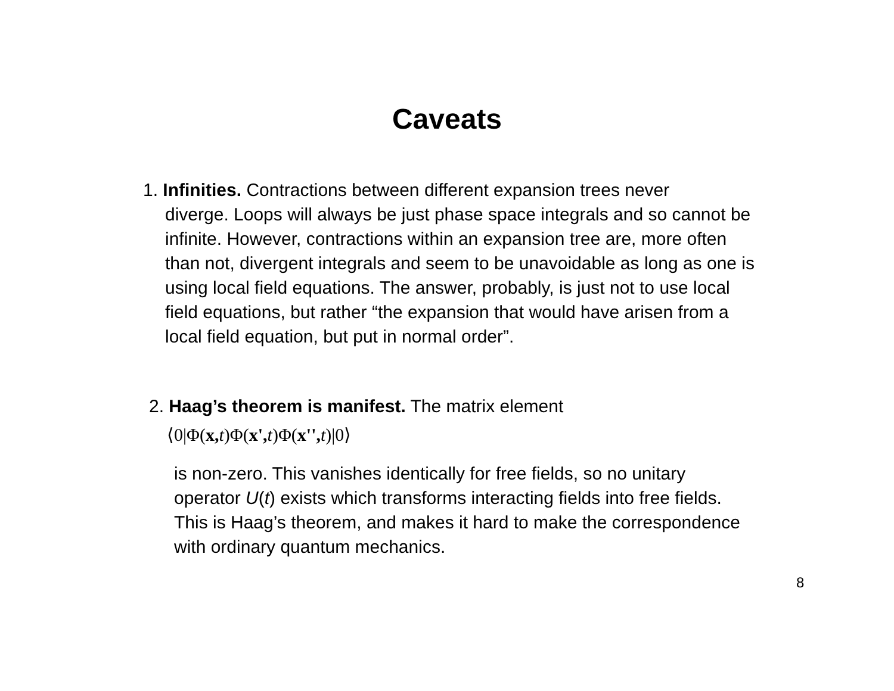Caveats
1. Infinities. Contractions between different expansion trees never
diverge. Loops will always be just phase space integrals and so cannot be infinite. However, contractions within an expansion tree are, more often than not, divergent integrals and seem to be unavoidable as long as one is using local field equations. The answer, probably, is just not to use local field equations, but rather “the expansion that would have arisen from a local field equation, but put in normal order”.
2. Haag’s theorem is manifest. The matrix element
⟨0|Φ(x, t)Φ(x', t)Φ(x'', t)|0⟩
is non-zero. This vanishes identically for free fields, so no unitary operator U(t) exists which transforms interacting fields into free fields. This is Haag’s theorem, and makes it hard to make the correspondence with ordinary quantum mechanics.
8